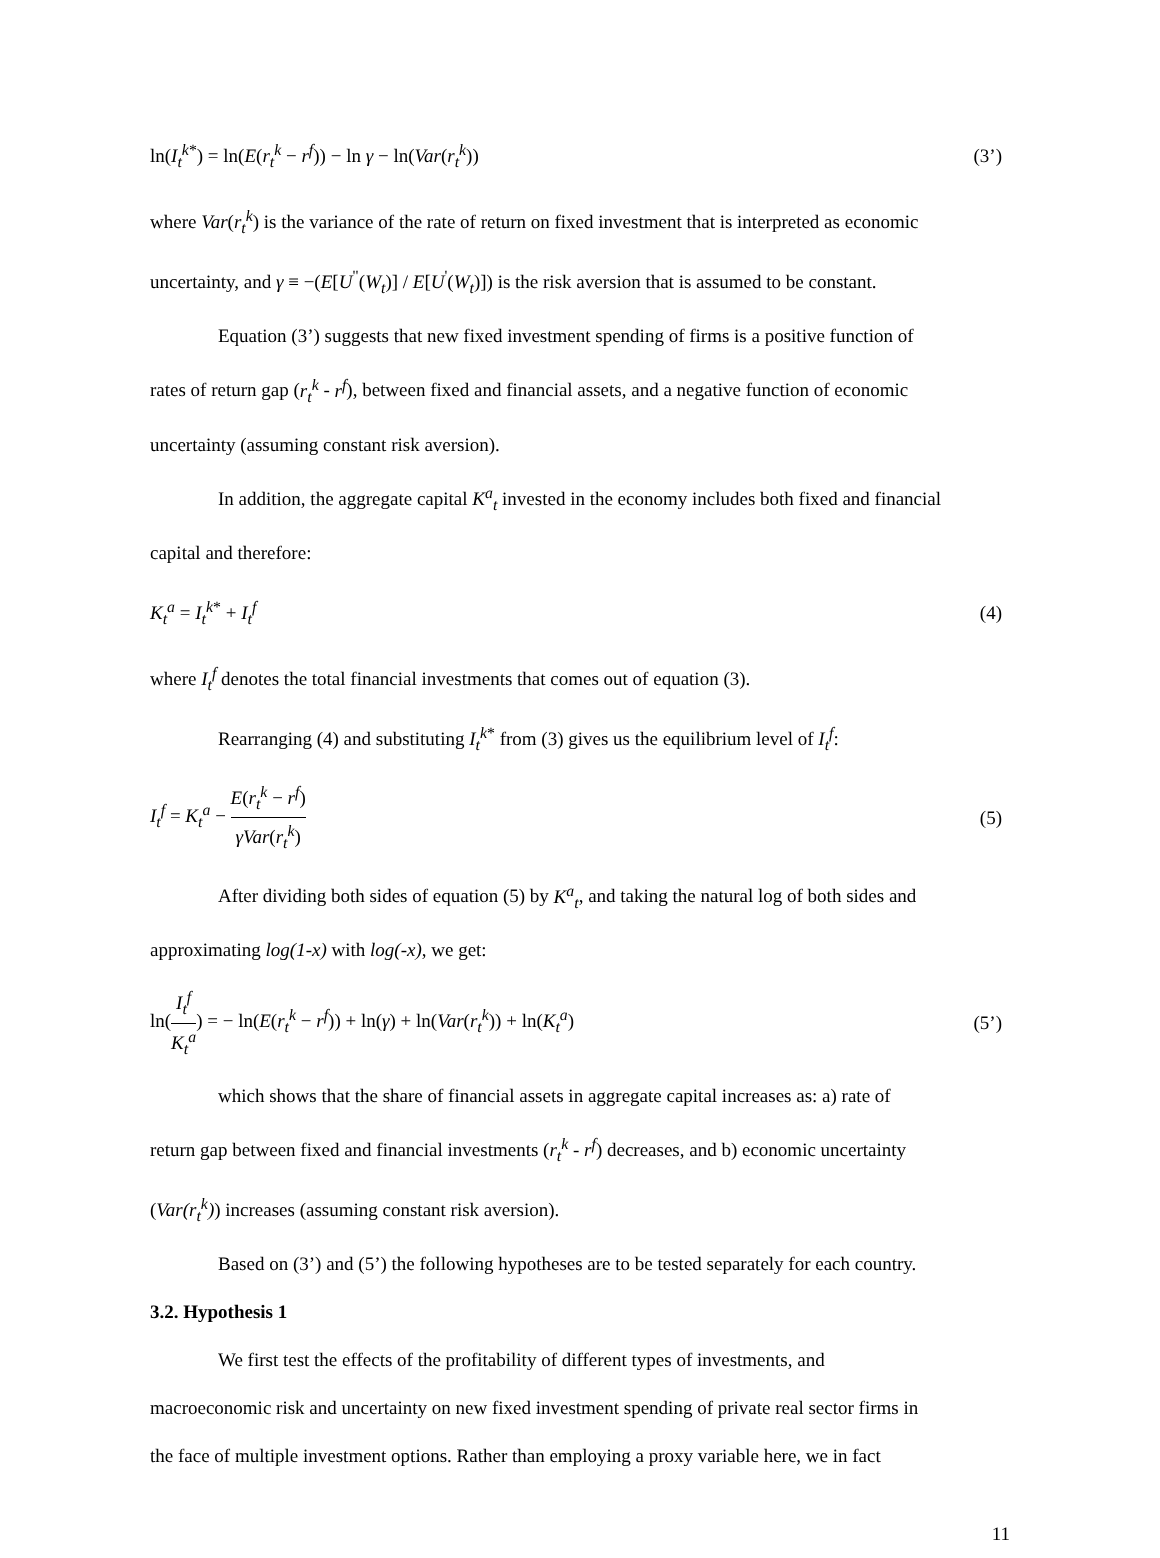ln(I<sub>t</sub><sup>k*</sup>) = ln(E(r<sub>t</sub><sup>k</sup> − r<sup>f</sup>)) − ln γ − ln(Var(r<sub>t</sub><sup>k</sup>)) (3’)
where Var(r<sub>t</sub><sup>k</sup>) is the variance of the rate of return on fixed investment that is interpreted as economic
uncertainty, and γ ≡ −(E[U<sup>"</sup>(W<sub>t</sub>)] / E[U<sup>'</sup>(W<sub>t</sub>)]) is the risk aversion that is assumed to be constant.
Equation (3’) suggests that new fixed investment spending of firms is a positive function of
rates of return gap (r<sub>t</sub><sup>k</sup> - r<sup>f</sup>), between fixed and financial assets, and a negative function of economic
uncertainty (assuming constant risk aversion).
In addition, the aggregate capital K<sup>a</sup><sub>t</sub> invested in the economy includes both fixed and financial
capital and therefore:
K<sub>t</sub><sup>a</sup> = I<sub>t</sub><sup>k*</sup> + I<sub>t</sub><sup>f</sup> (4)
where I<sub>t</sub><sup>f</sup> denotes the total financial investments that comes out of equation (3).
Rearranging (4) and substituting I<sub>t</sub><sup>k*</sup> from (3) gives us the equilibrium level of I<sub>t</sub><sup>f</sup>:
I<sub>t</sub><sup>f</sup> = K<sub>t</sub><sup>a</sup> − E(r<sub>t</sub><sup>k</sup> − r<sup>f</sup>) γVar(r<sub>t</sub><sup>k</sup>) (5)
After dividing both sides of equation (5) by K<sup>a</sup><sub>t</sub>, and taking the natural log of both sides and
approximating log(1-x) with log(-x), we get:
ln(I<sub>t</sub><sup>f</sup> K<sub>t</sub><sup>a</sup>) = − ln(E(r<sub>t</sub><sup>k</sup> − r<sup>f</sup>)) + ln(γ) + ln(Var(r<sub>t</sub><sup>k</sup>)) + ln(K<sub>t</sub><sup>a</sup>) (5’)
which shows that the share of financial assets in aggregate capital increases as: a) rate of
return gap between fixed and financial investments (r<sub>t</sub><sup>k</sup> - r<sup>f</sup>) decreases, and b) economic uncertainty
(Var(r<sub>t</sub><sup>k</sup>)) increases (assuming constant risk aversion).
Based on (3’) and (5’) the following hypotheses are to be tested separately for each country.
3.2. Hypothesis 1
We first test the effects of the profitability of different types of investments, and
macroeconomic risk and uncertainty on new fixed investment spending of private real sector firms in
the face of multiple investment options. Rather than employing a proxy variable here, we in fact
11